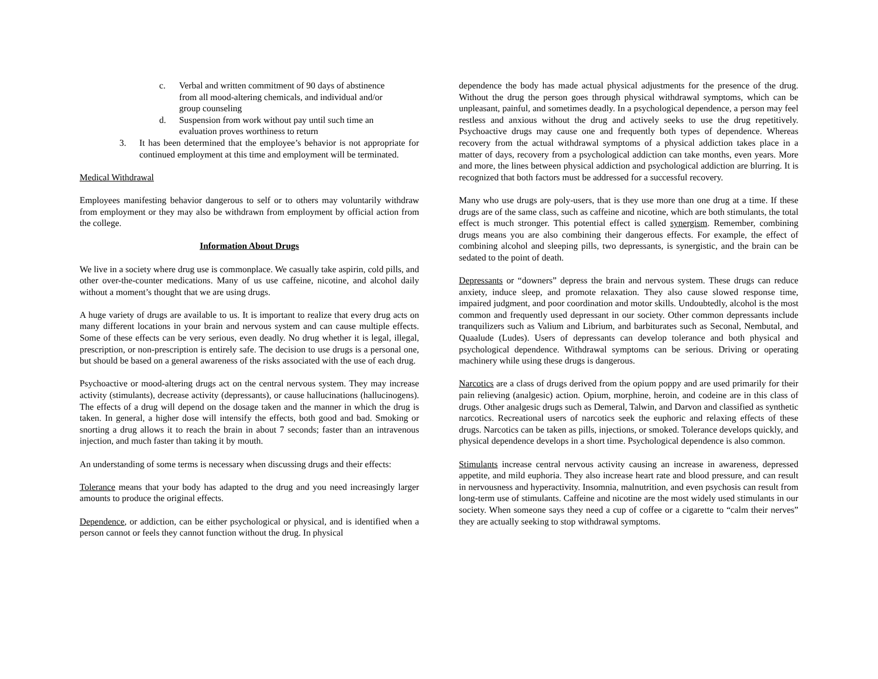c. Verbal and written commitment of 90 days of abstinence from all mood-altering chemicals, and individual and/or group counseling
d. Suspension from work without pay until such time an evaluation proves worthiness to return
3. It has been determined that the employee’s behavior is not appropriate for continued employment at this time and employment will be terminated.
Medical Withdrawal
Employees manifesting behavior dangerous to self or to others may voluntarily withdraw from employment or they may also be withdrawn from employment by official action from the college.
Information About Drugs
We live in a society where drug use is commonplace. We casually take aspirin, cold pills, and other over-the-counter medications. Many of us use caffeine, nicotine, and alcohol daily without a moment’s thought that we are using drugs.
A huge variety of drugs are available to us. It is important to realize that every drug acts on many different locations in your brain and nervous system and can cause multiple effects. Some of these effects can be very serious, even deadly. No drug whether it is legal, illegal, prescription, or non-prescription is entirely safe. The decision to use drugs is a personal one, but should be based on a general awareness of the risks associated with the use of each drug.
Psychoactive or mood-altering drugs act on the central nervous system. They may increase activity (stimulants), decrease activity (depressants), or cause hallucinations (hallucinogens). The effects of a drug will depend on the dosage taken and the manner in which the drug is taken. In general, a higher dose will intensify the effects, both good and bad. Smoking or snorting a drug allows it to reach the brain in about 7 seconds; faster than an intravenous injection, and much faster than taking it by mouth.
An understanding of some terms is necessary when discussing drugs and their effects:
Tolerance means that your body has adapted to the drug and you need increasingly larger amounts to produce the original effects.
Dependence, or addiction, can be either psychological or physical, and is identified when a person cannot or feels they cannot function without the drug. In physical
dependence the body has made actual physical adjustments for the presence of the drug. Without the drug the person goes through physical withdrawal symptoms, which can be unpleasant, painful, and sometimes deadly. In a psychological dependence, a person may feel restless and anxious without the drug and actively seeks to use the drug repetitively. Psychoactive drugs may cause one and frequently both types of dependence. Whereas recovery from the actual withdrawal symptoms of a physical addiction takes place in a matter of days, recovery from a psychological addiction can take months, even years. More and more, the lines between physical addiction and psychological addiction are blurring. It is recognized that both factors must be addressed for a successful recovery.
Many who use drugs are poly-users, that is they use more than one drug at a time. If these drugs are of the same class, such as caffeine and nicotine, which are both stimulants, the total effect is much stronger. This potential effect is called synergism. Remember, combining drugs means you are also combining their dangerous effects. For example, the effect of combining alcohol and sleeping pills, two depressants, is synergistic, and the brain can be sedated to the point of death.
Depressants or “downers” depress the brain and nervous system. These drugs can reduce anxiety, induce sleep, and promote relaxation. They also cause slowed response time, impaired judgment, and poor coordination and motor skills. Undoubtedly, alcohol is the most common and frequently used depressant in our society. Other common depressants include tranquilizers such as Valium and Librium, and barbiturates such as Seconal, Nembutal, and Quaalude (Ludes). Users of depressants can develop tolerance and both physical and psychological dependence. Withdrawal symptoms can be serious. Driving or operating machinery while using these drugs is dangerous.
Narcotics are a class of drugs derived from the opium poppy and are used primarily for their pain relieving (analgesic) action. Opium, morphine, heroin, and codeine are in this class of drugs. Other analgesic drugs such as Demeral, Talwin, and Darvon and classified as synthetic narcotics. Recreational users of narcotics seek the euphoric and relaxing effects of these drugs. Narcotics can be taken as pills, injections, or smoked. Tolerance develops quickly, and physical dependence develops in a short time. Psychological dependence is also common.
Stimulants increase central nervous activity causing an increase in awareness, depressed appetite, and mild euphoria. They also increase heart rate and blood pressure, and can result in nervousness and hyperactivity. Insomnia, malnutrition, and even psychosis can result from long-term use of stimulants. Caffeine and nicotine are the most widely used stimulants in our society. When someone says they need a cup of coffee or a cigarette to “calm their nerves” they are actually seeking to stop withdrawal symptoms.